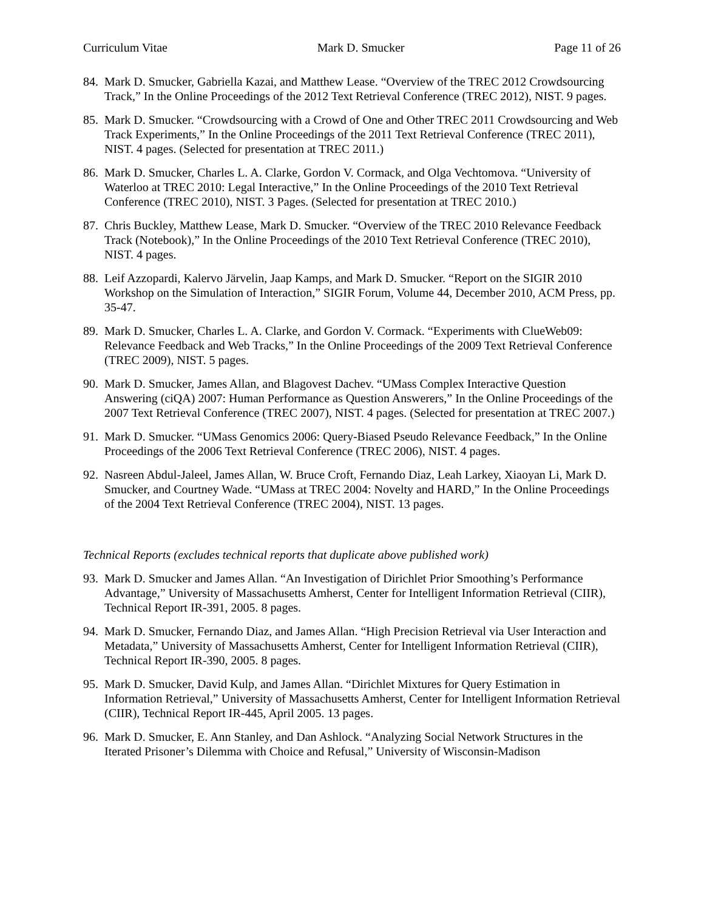Curriculum Vitae Mark D. Smucker Page 11 of 26
84. Mark D. Smucker, Gabriella Kazai, and Matthew Lease. “Overview of the TREC 2012 Crowdsourcing Track,” In the Online Proceedings of the 2012 Text Retrieval Conference (TREC 2012), NIST. 9 pages.
85. Mark D. Smucker. “Crowdsourcing with a Crowd of One and Other TREC 2011 Crowdsourcing and Web Track Experiments,” In the Online Proceedings of the 2011 Text Retrieval Conference (TREC 2011), NIST. 4 pages. (Selected for presentation at TREC 2011.)
86. Mark D. Smucker, Charles L. A. Clarke, Gordon V. Cormack, and Olga Vechtomova. “University of Waterloo at TREC 2010: Legal Interactive,” In the Online Proceedings of the 2010 Text Retrieval Conference (TREC 2010), NIST. 3 Pages. (Selected for presentation at TREC 2010.)
87. Chris Buckley, Matthew Lease, Mark D. Smucker. “Overview of the TREC 2010 Relevance Feedback Track (Notebook),” In the Online Proceedings of the 2010 Text Retrieval Conference (TREC 2010), NIST. 4 pages.
88. Leif Azzopardi, Kalervo Järvelin, Jaap Kamps, and Mark D. Smucker. “Report on the SIGIR 2010 Workshop on the Simulation of Interaction,” SIGIR Forum, Volume 44, December 2010, ACM Press, pp. 35-47.
89. Mark D. Smucker, Charles L. A. Clarke, and Gordon V. Cormack. “Experiments with ClueWeb09: Relevance Feedback and Web Tracks,” In the Online Proceedings of the 2009 Text Retrieval Conference (TREC 2009), NIST. 5 pages.
90. Mark D. Smucker, James Allan, and Blagovest Dachev. “UMass Complex Interactive Question Answering (ciQA) 2007: Human Performance as Question Answerers,” In the Online Proceedings of the 2007 Text Retrieval Conference (TREC 2007), NIST. 4 pages. (Selected for presentation at TREC 2007.)
91. Mark D. Smucker. “UMass Genomics 2006: Query-Biased Pseudo Relevance Feedback,” In the Online Proceedings of the 2006 Text Retrieval Conference (TREC 2006), NIST. 4 pages.
92. Nasreen Abdul-Jaleel, James Allan, W. Bruce Croft, Fernando Diaz, Leah Larkey, Xiaoyan Li, Mark D. Smucker, and Courtney Wade. “UMass at TREC 2004: Novelty and HARD,” In the Online Proceedings of the 2004 Text Retrieval Conference (TREC 2004), NIST. 13 pages.
Technical Reports (excludes technical reports that duplicate above published work)
93. Mark D. Smucker and James Allan. “An Investigation of Dirichlet Prior Smoothing’s Performance Advantage,” University of Massachusetts Amherst, Center for Intelligent Information Retrieval (CIIR), Technical Report IR-391, 2005. 8 pages.
94. Mark D. Smucker, Fernando Diaz, and James Allan. “High Precision Retrieval via User Interaction and Metadata,” University of Massachusetts Amherst, Center for Intelligent Information Retrieval (CIIR), Technical Report IR-390, 2005. 8 pages.
95. Mark D. Smucker, David Kulp, and James Allan. “Dirichlet Mixtures for Query Estimation in Information Retrieval,” University of Massachusetts Amherst, Center for Intelligent Information Retrieval (CIIR), Technical Report IR-445, April 2005. 13 pages.
96. Mark D. Smucker, E. Ann Stanley, and Dan Ashlock. “Analyzing Social Network Structures in the Iterated Prisoner’s Dilemma with Choice and Refusal,” University of Wisconsin-Madison